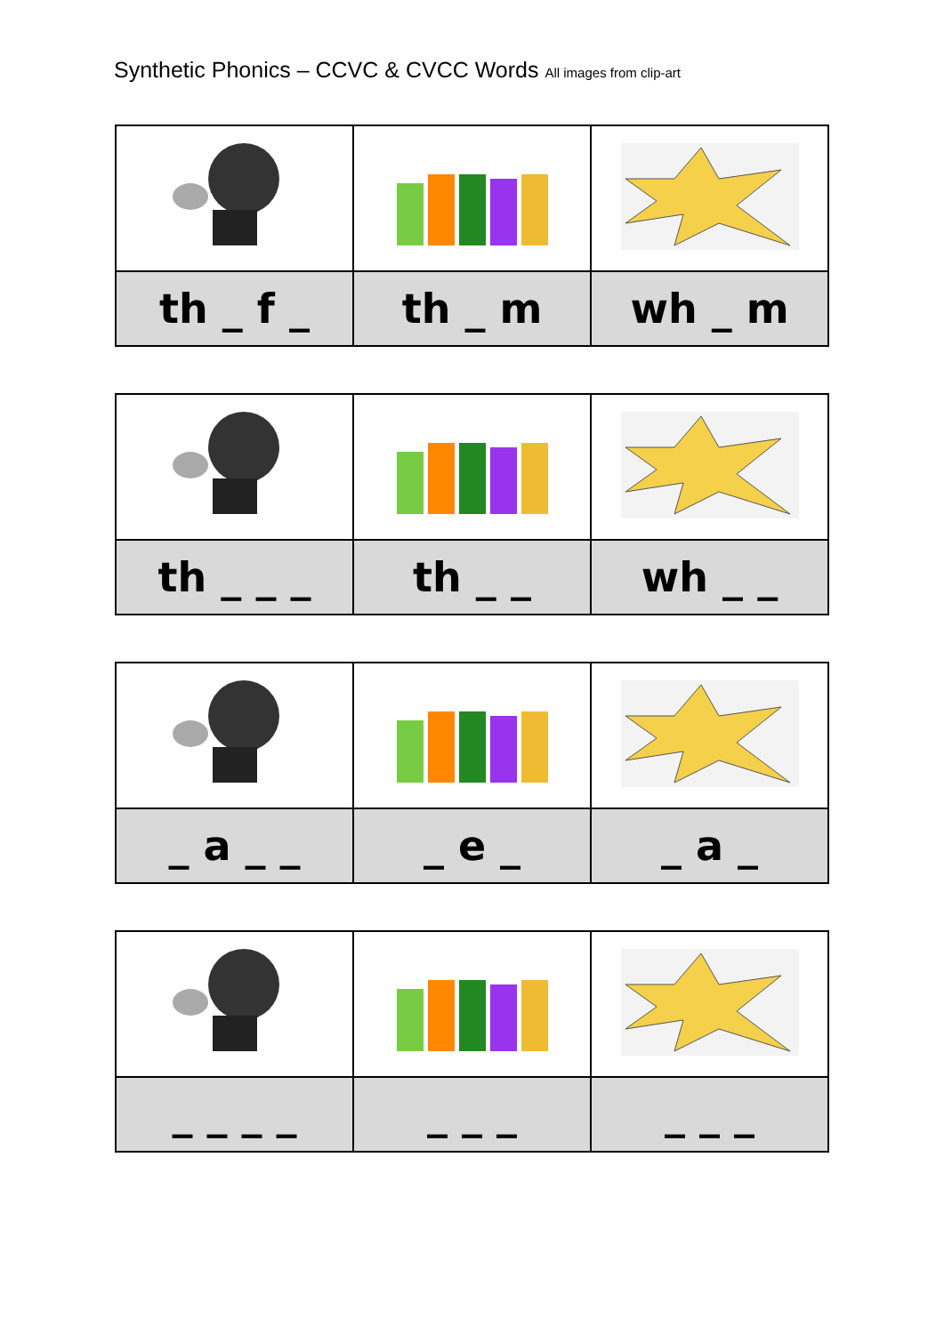Synthetic Phonics – CCVC & CVCC Words All images from clip-art
| th _ f _ | th _ m | wh _ m |
| th _ _ _ | th _ _ | wh _ _ |
| _ a _ _ | _ e _ | _ a _ |
| _ _ _ _ | _ _ _ | _ _ _ |